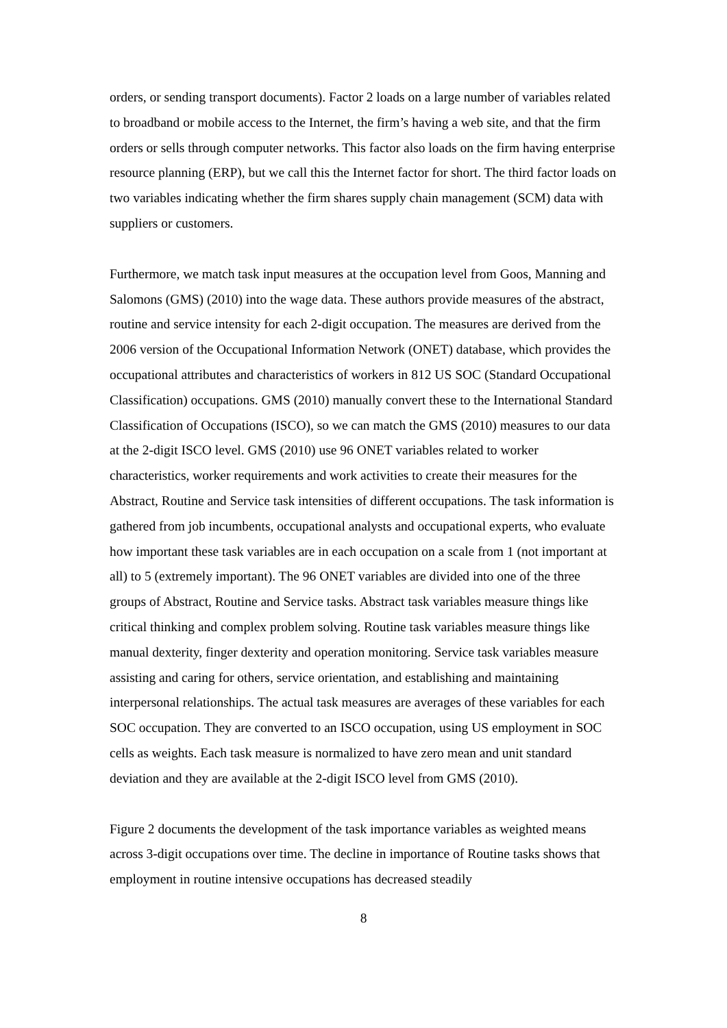orders, or sending transport documents). Factor 2 loads on a large number of variables related to broadband or mobile access to the Internet, the firm’s having a web site, and that the firm orders or sells through computer networks. This factor also loads on the firm having enterprise resource planning (ERP), but we call this the Internet factor for short. The third factor loads on two variables indicating whether the firm shares supply chain management (SCM) data with suppliers or customers.
Furthermore, we match task input measures at the occupation level from Goos, Manning and Salomons (GMS) (2010) into the wage data. These authors provide measures of the abstract, routine and service intensity for each 2-digit occupation. The measures are derived from the 2006 version of the Occupational Information Network (ONET) database, which provides the occupational attributes and characteristics of workers in 812 US SOC (Standard Occupational Classification) occupations. GMS (2010) manually convert these to the International Standard Classification of Occupations (ISCO), so we can match the GMS (2010) measures to our data at the 2-digit ISCO level. GMS (2010) use 96 ONET variables related to worker characteristics, worker requirements and work activities to create their measures for the Abstract, Routine and Service task intensities of different occupations. The task information is gathered from job incumbents, occupational analysts and occupational experts, who evaluate how important these task variables are in each occupation on a scale from 1 (not important at all) to 5 (extremely important). The 96 ONET variables are divided into one of the three groups of Abstract, Routine and Service tasks. Abstract task variables measure things like critical thinking and complex problem solving. Routine task variables measure things like manual dexterity, finger dexterity and operation monitoring. Service task variables measure assisting and caring for others, service orientation, and establishing and maintaining interpersonal relationships. The actual task measures are averages of these variables for each SOC occupation. They are converted to an ISCO occupation, using US employment in SOC cells as weights. Each task measure is normalized to have zero mean and unit standard deviation and they are available at the 2-digit ISCO level from GMS (2010).
Figure 2 documents the development of the task importance variables as weighted means across 3-digit occupations over time. The decline in importance of Routine tasks shows that employment in routine intensive occupations has decreased steadily
8